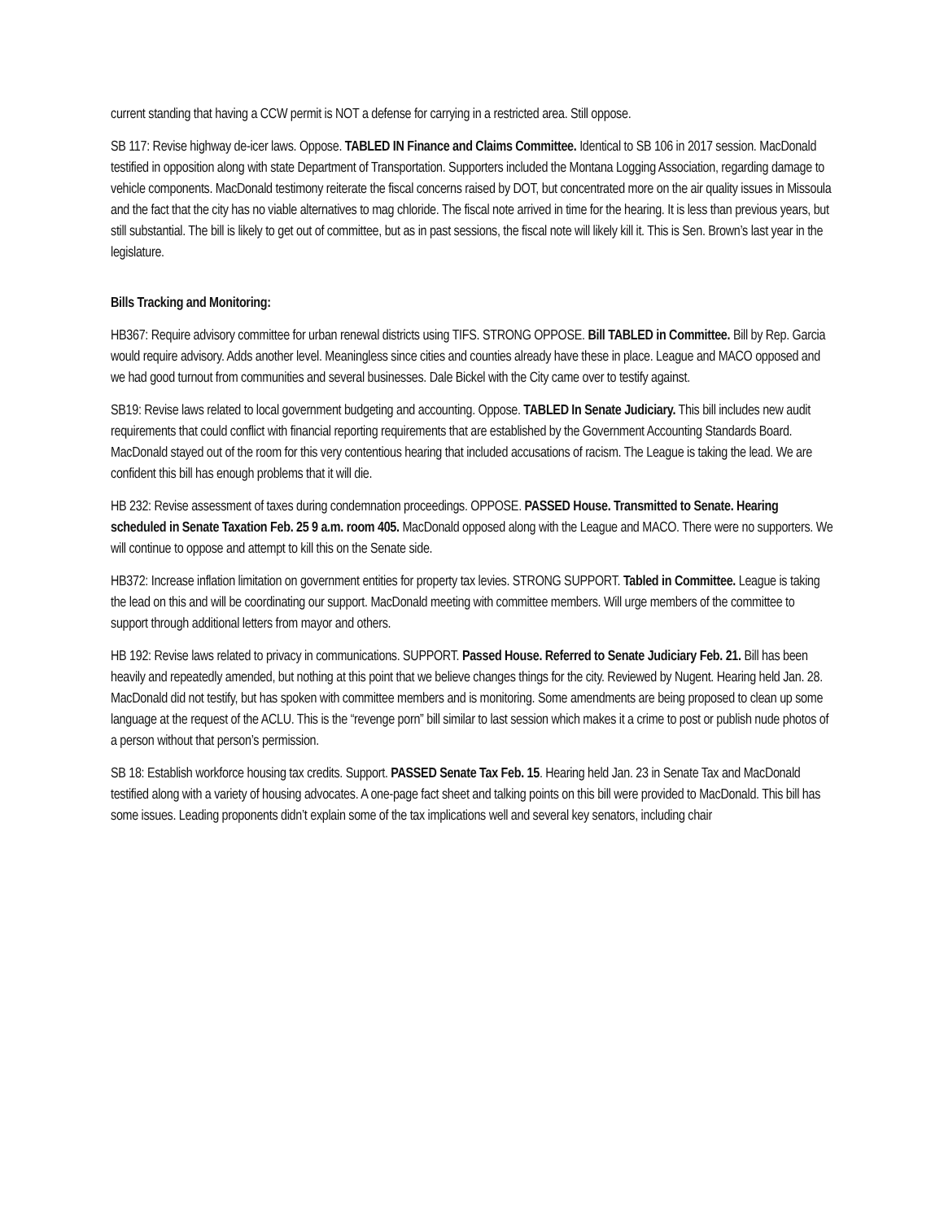current standing that having a CCW permit is NOT a defense for carrying in a restricted area. Still oppose.
SB 117: Revise highway de-icer laws. Oppose. TABLED IN Finance and Claims Committee. Identical to SB 106 in 2017 session. MacDonald testified in opposition along with state Department of Transportation. Supporters included the Montana Logging Association, regarding damage to vehicle components. MacDonald testimony reiterate the fiscal concerns raised by DOT, but concentrated more on the air quality issues in Missoula and the fact that the city has no viable alternatives to mag chloride. The fiscal note arrived in time for the hearing. It is less than previous years, but still substantial. The bill is likely to get out of committee, but as in past sessions, the fiscal note will likely kill it. This is Sen. Brown’s last year in the legislature.
Bills Tracking and Monitoring:
HB367: Require advisory committee for urban renewal districts using TIFS. STRONG OPPOSE. Bill TABLED in Committee. Bill by Rep. Garcia would require advisory. Adds another level. Meaningless since cities and counties already have these in place. League and MACO opposed and we had good turnout from communities and several businesses. Dale Bickel with the City came over to testify against.
SB19: Revise laws related to local government budgeting and accounting. Oppose. TABLED In Senate Judiciary. This bill includes new audit requirements that could conflict with financial reporting requirements that are established by the Government Accounting Standards Board. MacDonald stayed out of the room for this very contentious hearing that included accusations of racism. The League is taking the lead. We are confident this bill has enough problems that it will die.
HB 232: Revise assessment of taxes during condemnation proceedings. OPPOSE. PASSED House. Transmitted to Senate. Hearing scheduled in Senate Taxation Feb. 25 9 a.m. room 405. MacDonald opposed along with the League and MACO. There were no supporters. We will continue to oppose and attempt to kill this on the Senate side.
HB372: Increase inflation limitation on government entities for property tax levies. STRONG SUPPORT. Tabled in Committee. League is taking the lead on this and will be coordinating our support. MacDonald meeting with committee members. Will urge members of the committee to support through additional letters from mayor and others.
HB 192: Revise laws related to privacy in communications. SUPPORT. Passed House. Referred to Senate Judiciary Feb. 21. Bill has been heavily and repeatedly amended, but nothing at this point that we believe changes things for the city. Reviewed by Nugent. Hearing held Jan. 28. MacDonald did not testify, but has spoken with committee members and is monitoring. Some amendments are being proposed to clean up some language at the request of the ACLU. This is the “revenge porn” bill similar to last session which makes it a crime to post or publish nude photos of a person without that person’s permission.
SB 18: Establish workforce housing tax credits. Support. PASSED Senate Tax Feb. 15. Hearing held Jan. 23 in Senate Tax and MacDonald testified along with a variety of housing advocates. A one-page fact sheet and talking points on this bill were provided to MacDonald. This bill has some issues. Leading proponents didn’t explain some of the tax implications well and several key senators, including chair